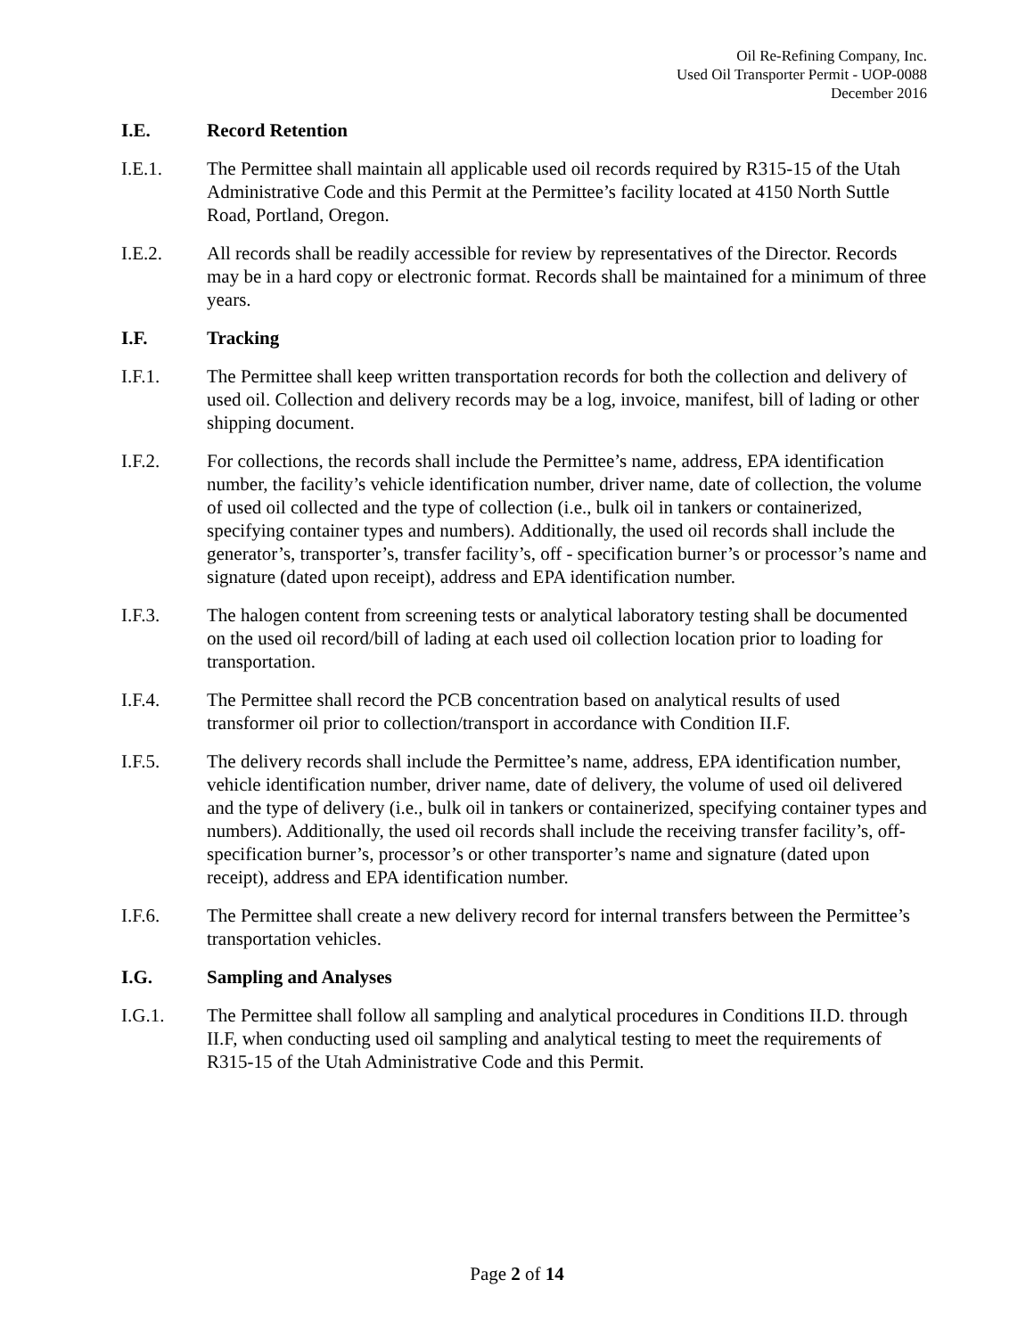Oil Re-Refining Company, Inc.
Used Oil Transporter Permit - UOP-0088
December 2016
I.E. Record Retention
I.E.1. The Permittee shall maintain all applicable used oil records required by R315-15 of the Utah Administrative Code and this Permit at the Permittee’s facility located at 4150 North Suttle Road, Portland, Oregon.
I.E.2. All records shall be readily accessible for review by representatives of the Director. Records may be in a hard copy or electronic format. Records shall be maintained for a minimum of three years.
I.F. Tracking
I.F.1. The Permittee shall keep written transportation records for both the collection and delivery of used oil. Collection and delivery records may be a log, invoice, manifest, bill of lading or other shipping document.
I.F.2. For collections, the records shall include the Permittee’s name, address, EPA identification number, the facility’s vehicle identification number, driver name, date of collection, the volume of used oil collected and the type of collection (i.e., bulk oil in tankers or containerized, specifying container types and numbers). Additionally, the used oil records shall include the generator’s, transporter’s, transfer facility’s, off - specification burner’s or processor’s name and signature (dated upon receipt), address and EPA identification number.
I.F.3. The halogen content from screening tests or analytical laboratory testing shall be documented on the used oil record/bill of lading at each used oil collection location prior to loading for transportation.
I.F.4. The Permittee shall record the PCB concentration based on analytical results of used transformer oil prior to collection/transport in accordance with Condition II.F.
I.F.5. The delivery records shall include the Permittee’s name, address, EPA identification number, vehicle identification number, driver name, date of delivery, the volume of used oil delivered and the type of delivery (i.e., bulk oil in tankers or containerized, specifying container types and numbers). Additionally, the used oil records shall include the receiving transfer facility’s, off-specification burner’s, processor’s or other transporter’s name and signature (dated upon receipt), address and EPA identification number.
I.F.6. The Permittee shall create a new delivery record for internal transfers between the Permittee’s transportation vehicles.
I.G. Sampling and Analyses
I.G.1. The Permittee shall follow all sampling and analytical procedures in Conditions II.D. through II.F, when conducting used oil sampling and analytical testing to meet the requirements of R315-15 of the Utah Administrative Code and this Permit.
Page 2 of 14